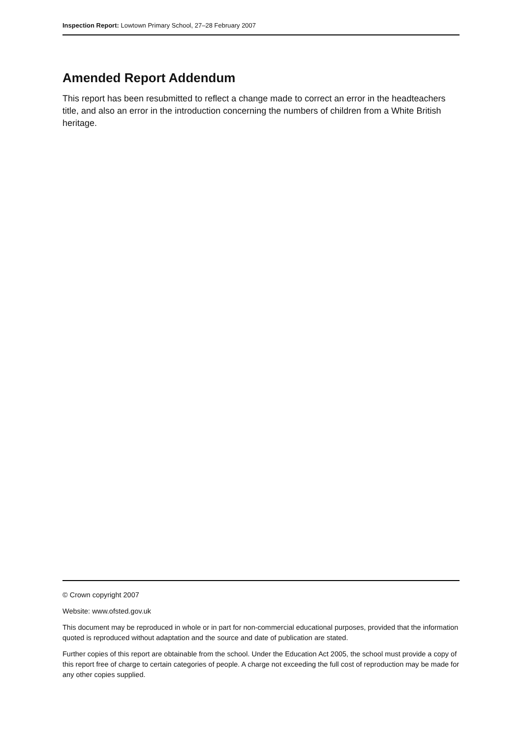Inspection Report: Lowtown Primary School, 27–28 February 2007
Amended Report Addendum
This report has been resubmitted to reflect a change made to correct an error in the headteachers title, and also an error in the introduction concerning the numbers of children from a White British heritage.
© Crown copyright 2007
Website: www.ofsted.gov.uk
This document may be reproduced in whole or in part for non-commercial educational purposes, provided that the information quoted is reproduced without adaptation and the source and date of publication are stated.
Further copies of this report are obtainable from the school. Under the Education Act 2005, the school must provide a copy of this report free of charge to certain categories of people. A charge not exceeding the full cost of reproduction may be made for any other copies supplied.